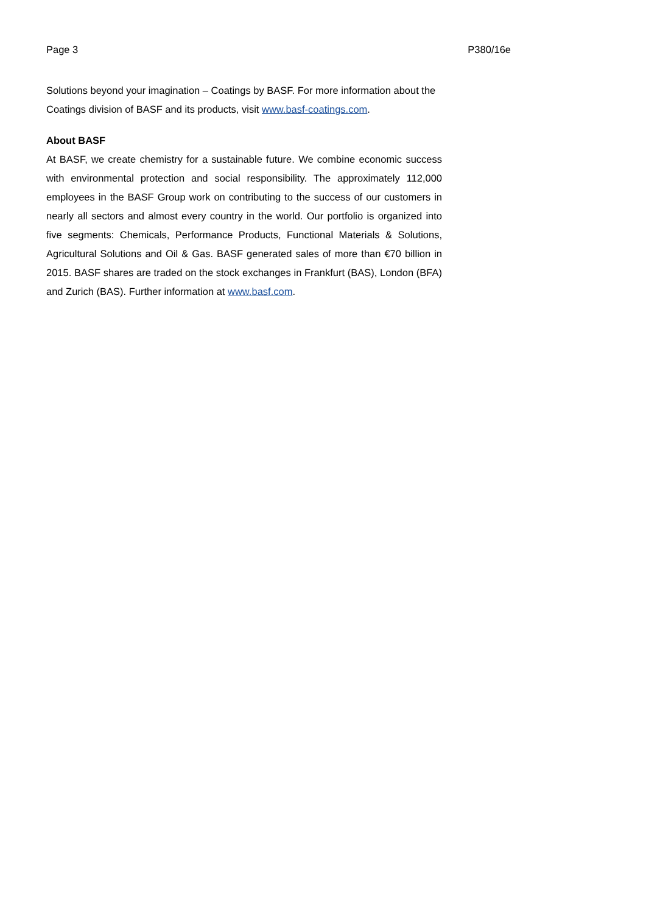Page 3 P380/16e
Solutions beyond your imagination – Coatings by BASF. For more information about the Coatings division of BASF and its products, visit www.basf-coatings.com.
About BASF
At BASF, we create chemistry for a sustainable future. We combine economic success with environmental protection and social responsibility. The approximately 112,000 employees in the BASF Group work on contributing to the success of our customers in nearly all sectors and almost every country in the world. Our portfolio is organized into five segments: Chemicals, Performance Products, Functional Materials & Solutions, Agricultural Solutions and Oil & Gas. BASF generated sales of more than €70 billion in 2015. BASF shares are traded on the stock exchanges in Frankfurt (BAS), London (BFA) and Zurich (BAS). Further information at www.basf.com.